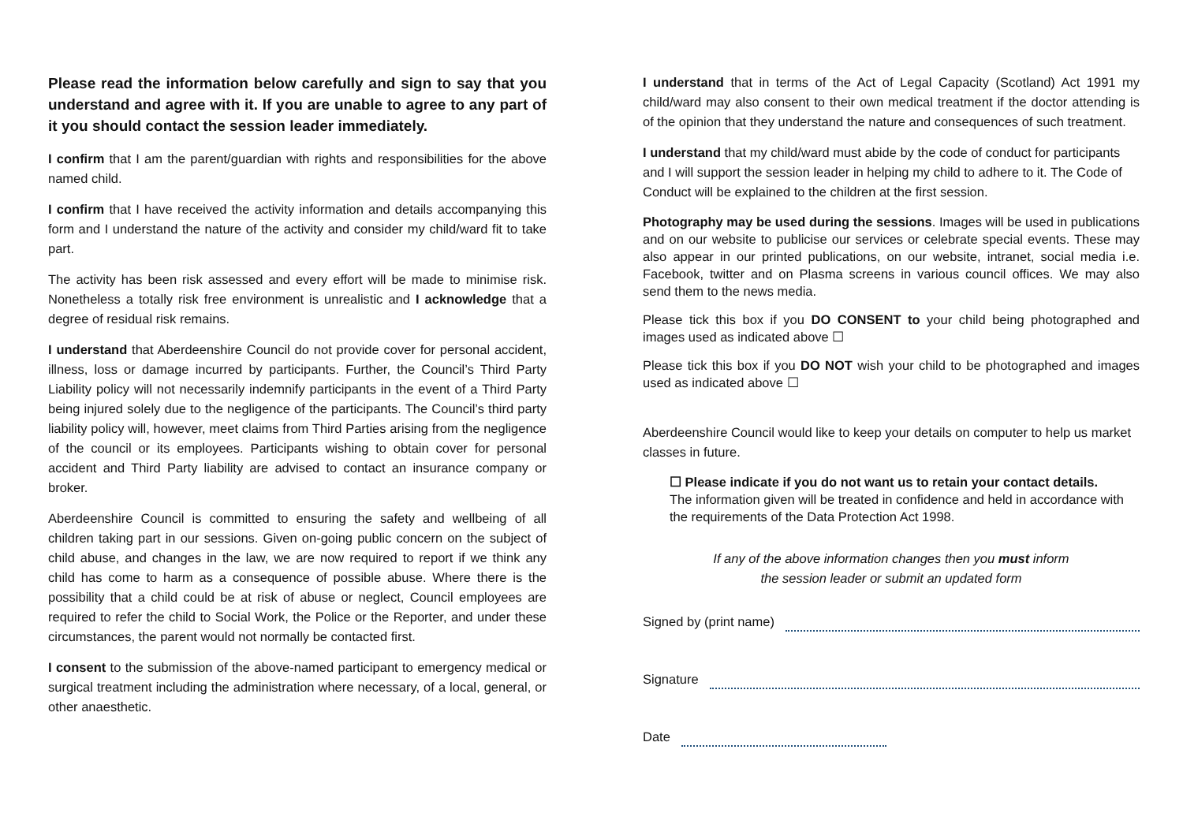Please read the information below carefully and sign to say that you understand and agree with it. If you are unable to agree to any part of it you should contact the session leader immediately.
I confirm that I am the parent/guardian with rights and responsibilities for the above named child.
I confirm that I have received the activity information and details accompanying this form and I understand the nature of the activity and consider my child/ward fit to take part.
The activity has been risk assessed and every effort will be made to minimise risk. Nonetheless a totally risk free environment is unrealistic and I acknowledge that a degree of residual risk remains.
I understand that Aberdeenshire Council do not provide cover for personal accident, illness, loss or damage incurred by participants. Further, the Council’s Third Party Liability policy will not necessarily indemnify participants in the event of a Third Party being injured solely due to the negligence of the participants. The Council’s third party liability policy will, however, meet claims from Third Parties arising from the negligence of the council or its employees. Participants wishing to obtain cover for personal accident and Third Party liability are advised to contact an insurance company or broker.
Aberdeenshire Council is committed to ensuring the safety and wellbeing of all children taking part in our sessions. Given on-going public concern on the subject of child abuse, and changes in the law, we are now required to report if we think any child has come to harm as a consequence of possible abuse. Where there is the possibility that a child could be at risk of abuse or neglect, Council employees are required to refer the child to Social Work, the Police or the Reporter, and under these circumstances, the parent would not normally be contacted first.
I consent to the submission of the above-named participant to emergency medical or surgical treatment including the administration where necessary, of a local, general, or other anaesthetic.
I understand that in terms of the Act of Legal Capacity (Scotland) Act 1991 my child/ward may also consent to their own medical treatment if the doctor attending is of the opinion that they understand the nature and consequences of such treatment.
I understand that my child/ward must abide by the code of conduct for participants and I will support the session leader in helping my child to adhere to it. The Code of Conduct will be explained to the children at the first session.
Photography may be used during the sessions. Images will be used in publications and on our website to publicise our services or celebrate special events. These may also appear in our printed publications, on our website, intranet, social media i.e. Facebook, twitter and on Plasma screens in various council offices. We may also send them to the news media.
Please tick this box if you DO CONSENT to your child being photographed and images used as indicated above ☐
Please tick this box if you DO NOT wish your child to be photographed and images used as indicated above ☐
Aberdeenshire Council would like to keep your details on computer to help us market classes in future.
☐ Please indicate if you do not want us to retain your contact details.
The information given will be treated in confidence and held in accordance with the requirements of the Data Protection Act 1998.
If any of the above information changes then you must inform
the session leader or submit an updated form
Signed by (print name)
Signature
Date